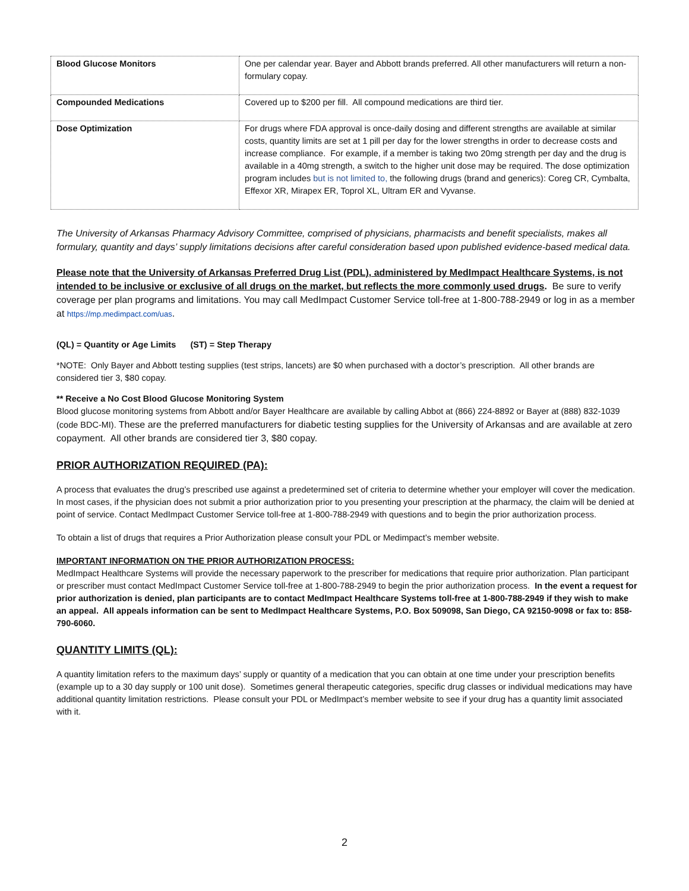| Blood Glucose Monitors | One per calendar year. Bayer and Abbott brands preferred. All other manufacturers will return a non-formulary copay. |
| Compounded Medications | Covered up to $200 per fill. All compound medications are third tier. |
| Dose Optimization | For drugs where FDA approval is once-daily dosing and different strengths are available at similar costs, quantity limits are set at 1 pill per day for the lower strengths in order to decrease costs and increase compliance. For example, if a member is taking two 20mg strength per day and the drug is available in a 40mg strength, a switch to the higher unit dose may be required. The dose optimization program includes but is not limited to, the following drugs (brand and generics): Coreg CR, Cymbalta, Effexor XR, Mirapex ER, Toprol XL, Ultram ER and Vyvanse. |
The University of Arkansas Pharmacy Advisory Committee, comprised of physicians, pharmacists and benefit specialists, makes all formulary, quantity and days’ supply limitations decisions after careful consideration based upon published evidence-based medical data.
Please note that the University of Arkansas Preferred Drug List (PDL), administered by MedImpact Healthcare Systems, is not intended to be inclusive or exclusive of all drugs on the market, but reflects the more commonly used drugs. Be sure to verify coverage per plan programs and limitations. You may call MedImpact Customer Service toll-free at 1-800-788-2949 or log in as a member at https://mp.medimpact.com/uas.
(QL) = Quantity or Age Limits (ST) = Step Therapy
*NOTE: Only Bayer and Abbott testing supplies (test strips, lancets) are $0 when purchased with a doctor’s prescription. All other brands are considered tier 3, $80 copay.
** Receive a No Cost Blood Glucose Monitoring System
Blood glucose monitoring systems from Abbott and/or Bayer Healthcare are available by calling Abbot at (866) 224-8892 or Bayer at (888) 832-1039 (code BDC-MI). These are the preferred manufacturers for diabetic testing supplies for the University of Arkansas and are available at zero copayment. All other brands are considered tier 3, $80 copay.
PRIOR AUTHORIZATION REQUIRED (PA):
A process that evaluates the drug’s prescribed use against a predetermined set of criteria to determine whether your employer will cover the medication. In most cases, if the physician does not submit a prior authorization prior to you presenting your prescription at the pharmacy, the claim will be denied at point of service. Contact MedImpact Customer Service toll-free at 1-800-788-2949 with questions and to begin the prior authorization process.
To obtain a list of drugs that requires a Prior Authorization please consult your PDL or Medimpact’s member website.
IMPORTANT INFORMATION ON THE PRIOR AUTHORIZATION PROCESS:
MedImpact Healthcare Systems will provide the necessary paperwork to the prescriber for medications that require prior authorization. Plan participant or prescriber must contact MedImpact Customer Service toll-free at 1-800-788-2949 to begin the prior authorization process. In the event a request for prior authorization is denied, plan participants are to contact MedImpact Healthcare Systems toll-free at 1-800-788-2949 if they wish to make an appeal. All appeals information can be sent to MedImpact Healthcare Systems, P.O. Box 509098, San Diego, CA 92150-9098 or fax to: 858-790-6060.
QUANTITY LIMITS (QL):
A quantity limitation refers to the maximum days’ supply or quantity of a medication that you can obtain at one time under your prescription benefits (example up to a 30 day supply or 100 unit dose). Sometimes general therapeutic categories, specific drug classes or individual medications may have additional quantity limitation restrictions. Please consult your PDL or MedImpact’s member website to see if your drug has a quantity limit associated with it.
2